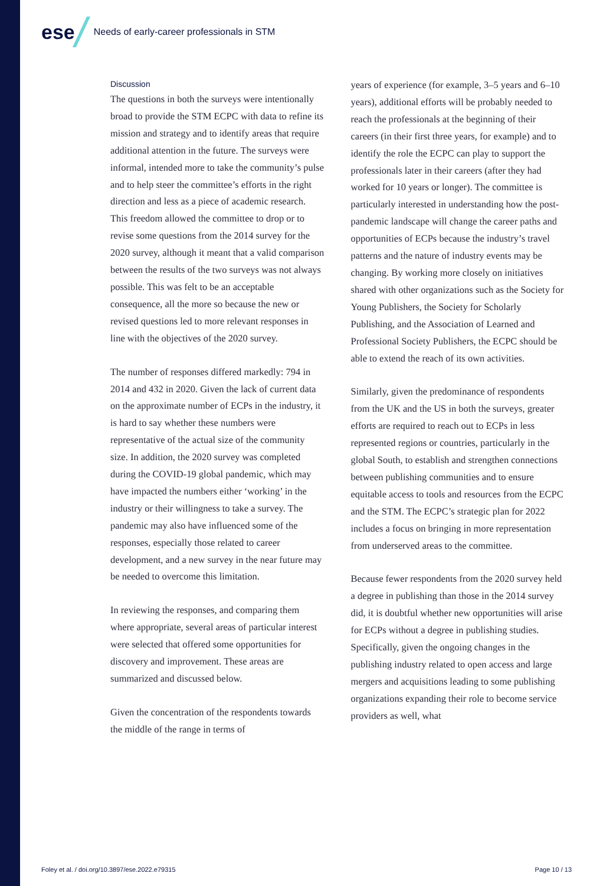ese
Needs of early-career professionals in STM
Discussion
The questions in both the surveys were intentionally broad to provide the STM ECPC with data to refine its mission and strategy and to identify areas that require additional attention in the future. The surveys were informal, intended more to take the community’s pulse and to help steer the committee’s efforts in the right direction and less as a piece of academic research. This freedom allowed the committee to drop or to revise some questions from the 2014 survey for the 2020 survey, although it meant that a valid comparison between the results of the two surveys was not always possible. This was felt to be an acceptable consequence, all the more so because the new or revised questions led to more relevant responses in line with the objectives of the 2020 survey.
The number of responses differed markedly: 794 in 2014 and 432 in 2020. Given the lack of current data on the approximate number of ECPs in the industry, it is hard to say whether these numbers were representative of the actual size of the community size. In addition, the 2020 survey was completed during the COVID-19 global pandemic, which may have impacted the numbers either ‘working’ in the industry or their willingness to take a survey. The pandemic may also have influenced some of the responses, especially those related to career development, and a new survey in the near future may be needed to overcome this limitation.
In reviewing the responses, and comparing them where appropriate, several areas of particular interest were selected that offered some opportunities for discovery and improvement. These areas are summarized and discussed below.
Given the concentration of the respondents towards the middle of the range in terms of
years of experience (for example, 3–5 years and 6–10 years), additional efforts will be probably needed to reach the professionals at the beginning of their careers (in their first three years, for example) and to identify the role the ECPC can play to support the professionals later in their careers (after they had worked for 10 years or longer). The committee is particularly interested in understanding how the post-pandemic landscape will change the career paths and opportunities of ECPs because the industry’s travel patterns and the nature of industry events may be changing. By working more closely on initiatives shared with other organizations such as the Society for Young Publishers, the Society for Scholarly Publishing, and the Association of Learned and Professional Society Publishers, the ECPC should be able to extend the reach of its own activities.
Similarly, given the predominance of respondents from the UK and the US in both the surveys, greater efforts are required to reach out to ECPs in less represented regions or countries, particularly in the global South, to establish and strengthen connections between publishing communities and to ensure equitable access to tools and resources from the ECPC and the STM. The ECPC’s strategic plan for 2022 includes a focus on bringing in more representation from underserved areas to the committee.
Because fewer respondents from the 2020 survey held a degree in publishing than those in the 2014 survey did, it is doubtful whether new opportunities will arise for ECPs without a degree in publishing studies. Specifically, given the ongoing changes in the publishing industry related to open access and large mergers and acquisitions leading to some publishing organizations expanding their role to become service providers as well, what
Foley et al. / doi.org/10.3897/ese.2022.e79315 Page 10 / 13